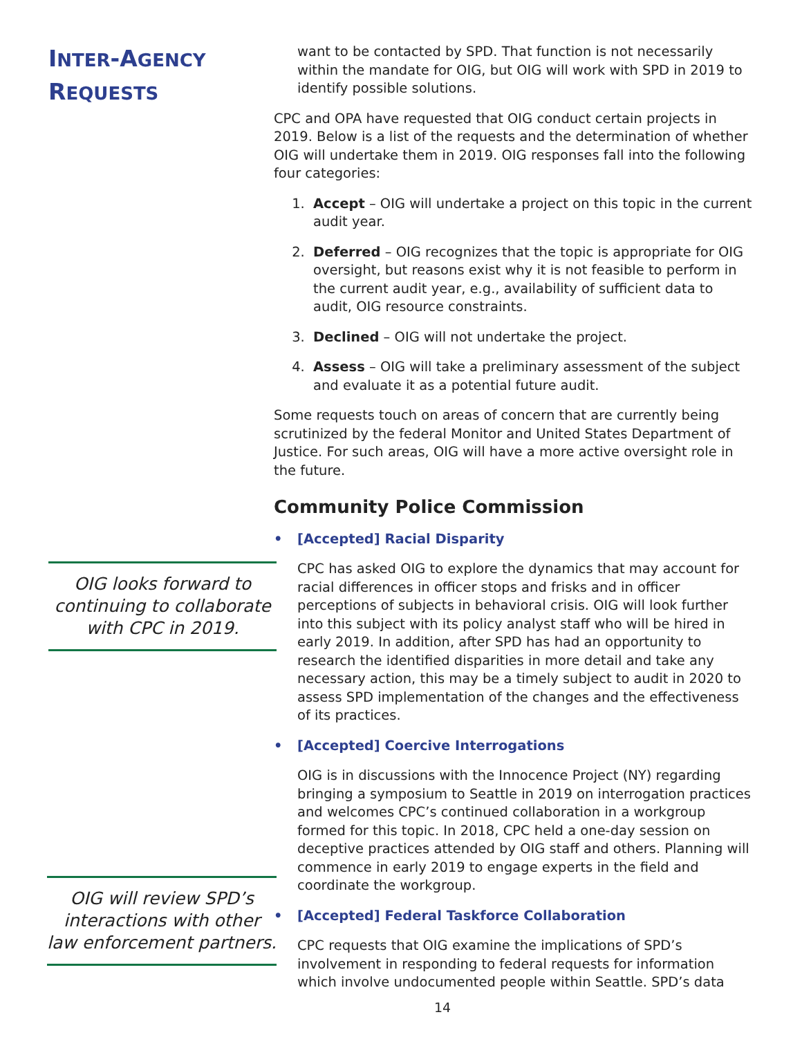INTER-AGENCY
REQUESTS
OIG looks forward to continuing to collaborate with CPC in 2019.
OIG will review SPD’s interactions with other law enforcement partners.
want to be contacted by SPD. That function is not necessarily within the mandate for OIG, but OIG will work with SPD in 2019 to identify possible solutions.
CPC and OPA have requested that OIG conduct certain projects in 2019. Below is a list of the requests and the determination of whether OIG will undertake them in 2019. OIG responses fall into the following four categories:
1. Accept – OIG will undertake a project on this topic in the current audit year.
2. Deferred – OIG recognizes that the topic is appropriate for OIG oversight, but reasons exist why it is not feasible to perform in the current audit year, e.g., availability of sufficient data to audit, OIG resource constraints.
3. Declined – OIG will not undertake the project.
4. Assess – OIG will take a preliminary assessment of the subject and evaluate it as a potential future audit.
Some requests touch on areas of concern that are currently being scrutinized by the federal Monitor and United States Department of Justice. For such areas, OIG will have a more active oversight role in the future.
Community Police Commission
• [Accepted] Racial Disparity
CPC has asked OIG to explore the dynamics that may account for racial differences in officer stops and frisks and in officer perceptions of subjects in behavioral crisis. OIG will look further into this subject with its policy analyst staff who will be hired in early 2019. In addition, after SPD has had an opportunity to research the identified disparities in more detail and take any necessary action, this may be a timely subject to audit in 2020 to assess SPD implementation of the changes and the effectiveness of its practices.
• [Accepted] Coercive Interrogations
OIG is in discussions with the Innocence Project (NY) regarding bringing a symposium to Seattle in 2019 on interrogation practices and welcomes CPC’s continued collaboration in a workgroup formed for this topic. In 2018, CPC held a one-day session on deceptive practices attended by OIG staff and others. Planning will commence in early 2019 to engage experts in the field and coordinate the workgroup.
• [Accepted] Federal Taskforce Collaboration
CPC requests that OIG examine the implications of SPD’s involvement in responding to federal requests for information which involve undocumented people within Seattle. SPD’s data
14